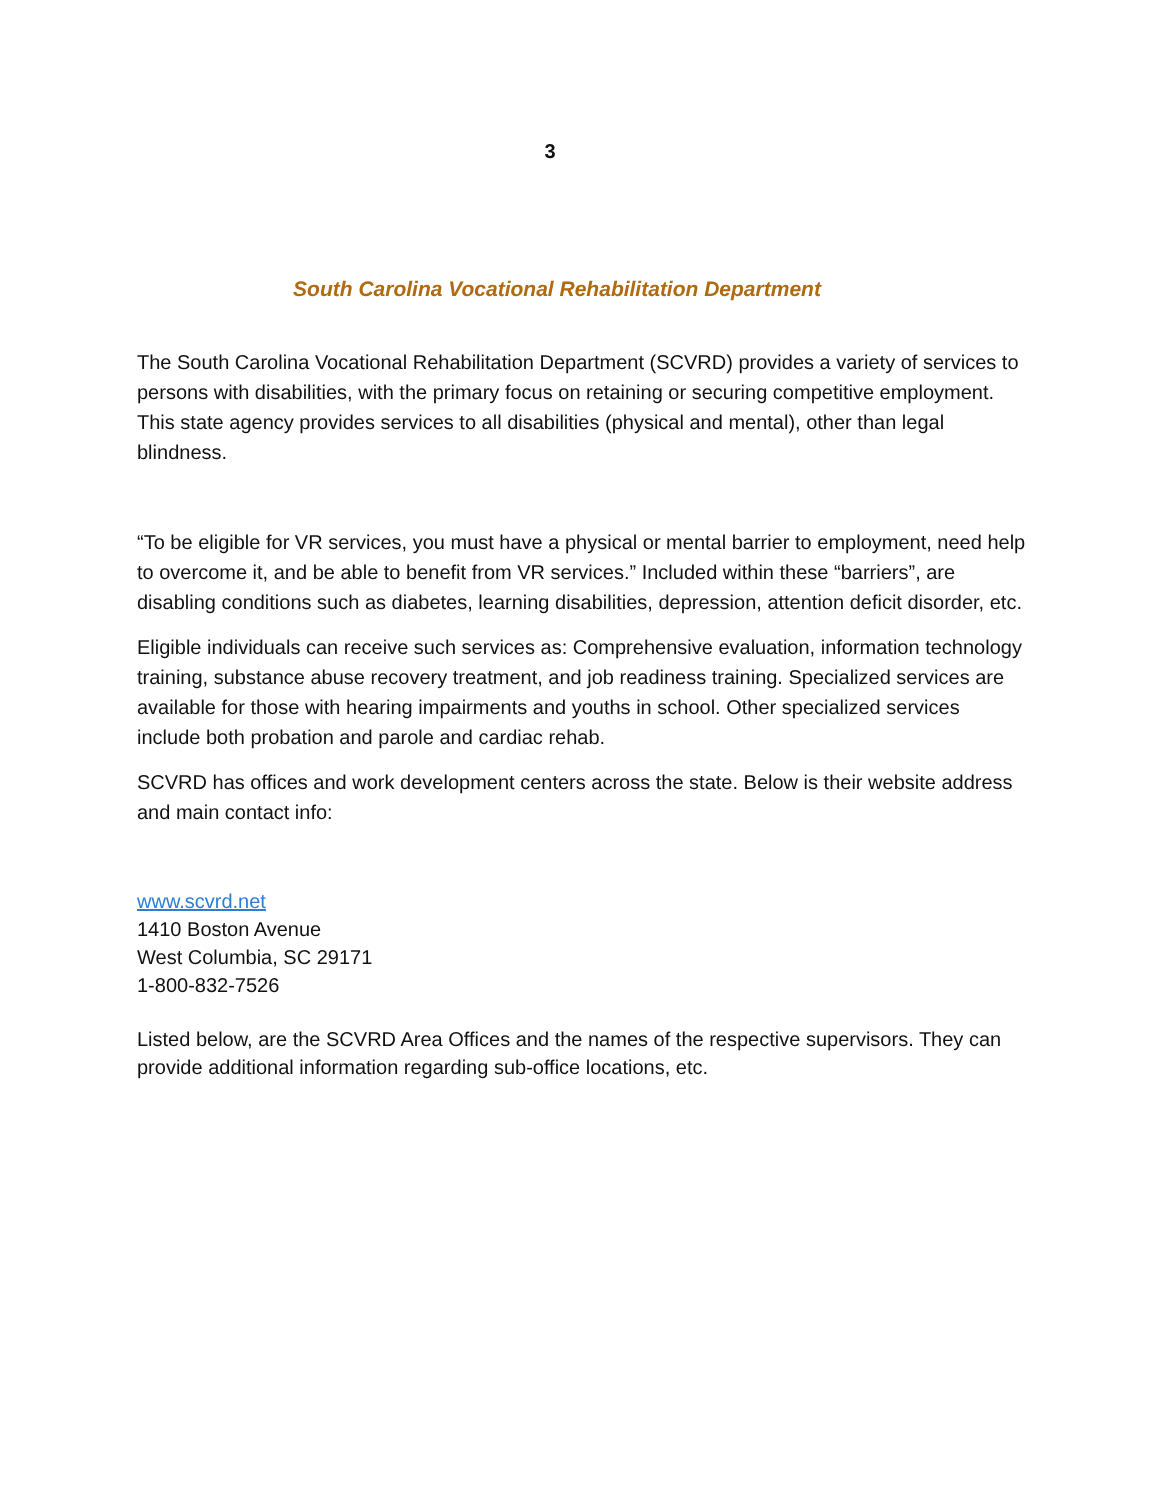3
South Carolina Vocational Rehabilitation Department
The South Carolina Vocational Rehabilitation Department (SCVRD) provides a variety of services to persons with disabilities, with the primary focus on retaining or securing competitive employment. This state agency provides services to all disabilities (physical and mental), other than legal blindness.
“To be eligible for VR services, you must have a physical or mental barrier to employment, need help to overcome it, and be able to benefit from VR services.” Included within these “barriers”, are disabling conditions such as diabetes, learning disabilities, depression, attention deficit disorder, etc.
Eligible individuals can receive such services as: Comprehensive evaluation, information technology training, substance abuse recovery treatment, and job readiness training. Specialized services are available for those with hearing impairments and youths in school. Other specialized services include both probation and parole and cardiac rehab.
SCVRD has offices and work development centers across the state. Below is their website address and main contact info:
www.scvrd.net
1410 Boston Avenue
West Columbia, SC 29171
1-800-832-7526
Listed below, are the SCVRD Area Offices and the names of the respective supervisors. They can provide additional information regarding sub-office locations, etc.